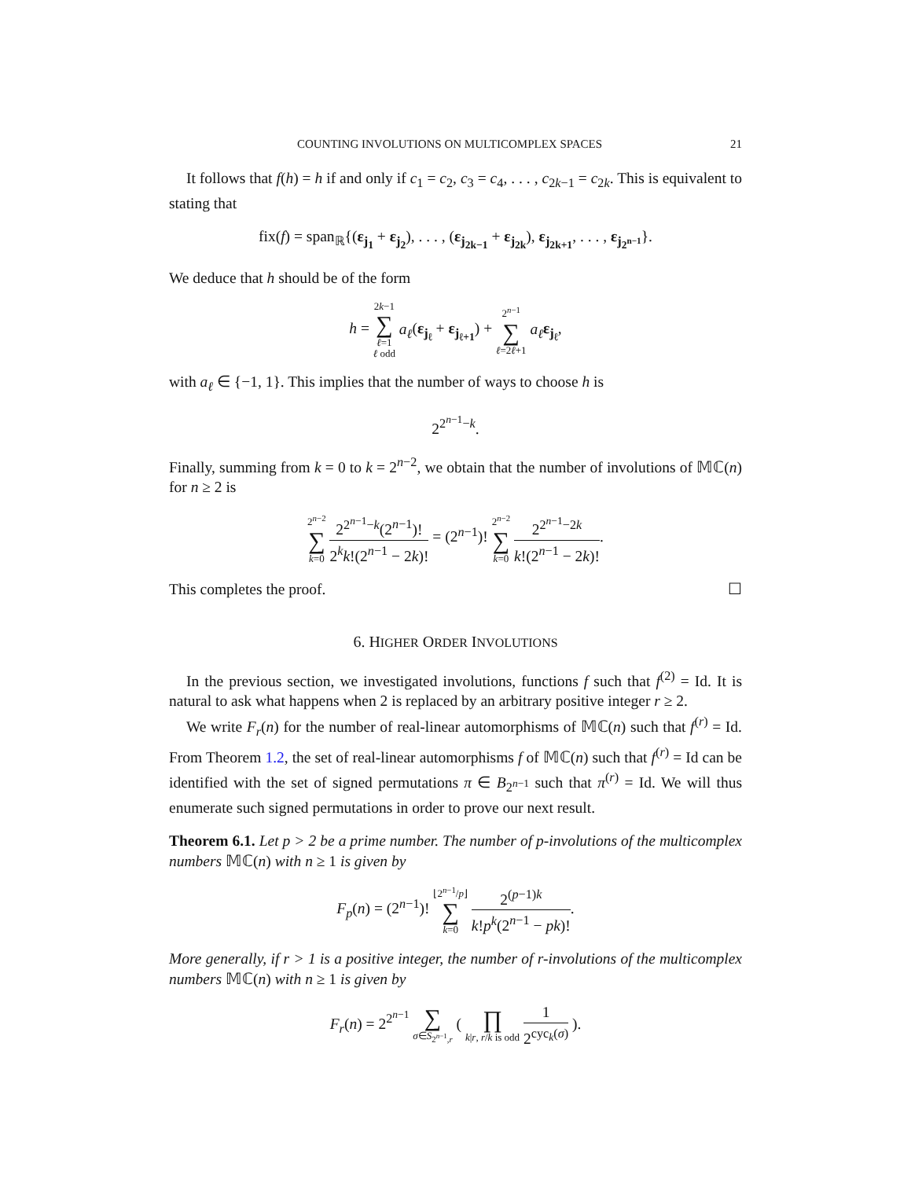COUNTING INVOLUTIONS ON MULTICOMPLEX SPACES 21
It follows that f(h) = h if and only if c<sub>1</sub> = c<sub>2</sub>, c<sub>3</sub> = c<sub>4</sub>, . . . , c<sub>2k−1</sub> = c<sub>2k</sub>. This is equivalent to stating that
fix(f) = span<sub>ℝ</sub>{(ε<sub>j<sub>1</sub></sub> + ε<sub>j<sub>2</sub></sub>), . . . , (ε<sub>j<sub>2k−1</sub></sub> + ε<sub>j<sub>2k</sub></sub>), ε<sub>j<sub>2k+1</sub></sub>, . . . , ε<sub>j<sub>2<sup>n−1</sup></sub></sub>}.
We deduce that h should be of the form
h = 2k−1 ∑ ℓ=1
ℓ odd a<sub>ℓ</sub>(ε<sub>j<sub>ℓ</sub></sub> + ε<sub>j<sub>ℓ+1</sub></sub>) + 2<sup>n−1</sup> ∑ ℓ=2ℓ+1 a<sub>ℓ</sub> ε<sub>j<sub>ℓ</sub></sub>,
with a<sub>ℓ</sub> ∈ {−1, 1}. This implies that the number of ways to choose h is
2<sup>2<sup>n−1</sup>−k</sup>.
Finally, summing from k = 0 to k = 2<sup>n−2</sup>, we obtain that the number of involutions of 𝕄ℂ(n) for n ≥ 2 is
2<sup>n−2</sup> ∑ k=0 2<sup>2<sup>n−1</sup>−k</sup>(2<sup>n−1</sup>)! 2<sup>k</sup>k!(2<sup>n−1</sup> − 2k)! = (2<sup>n−1</sup>)! 2<sup>n−2</sup> ∑ k=0 2<sup>2<sup>n−1</sup>−2k</sup> k!(2<sup>n−1</sup> − 2k)!.
This completes the proof. ☐
6. HIGHER ORDER INVOLUTIONS
In the previous section, we investigated involutions, functions f such that f<sup>(2)</sup> = Id. It is natural to ask what happens when 2 is replaced by an arbitrary positive integer r ≥ 2.
We write F<sub>r</sub>(n) for the number of real-linear automorphisms of 𝕄ℂ(n) such that f<sup>(r)</sup> = Id. From Theorem 1.2, the set of real-linear automorphisms f of 𝕄ℂ(n) such that f<sup>(r)</sup> = Id can be identified with the set of signed permutations π ∈ B<sub>2<sup>n−1</sup></sub> such that π<sup>(r)</sup> = Id. We will thus enumerate such signed permutations in order to prove our next result.
Theorem 6.1. Let p > 2 be a prime number. The number of p-involutions of the multicomplex numbers 𝕄ℂ(n) with n ≥ 1 is given by
F<sub>p</sub>(n) = (2<sup>n−1</sup>)! ⌊2<sup>n−1</sup>/p⌋ ∑ k=0 2<sup>(p−1)k</sup> k!p<sup>k</sup>(2<sup>n−1</sup> − pk)!.
More generally, if r > 1 is a positive integer, the number of r-involutions of the multicomplex numbers 𝕄ℂ(n) with n ≥ 1 is given by
F<sub>r</sub>(n) = 2<sup>2<sup>n−1</sup></sup> ∑ σ∈S<sub>2<sup>n−1</sup>,r</sub> ( ∏ k|r, r/k is odd 1 2<sup>cyc<sub>k</sub>(σ)</sup> ).